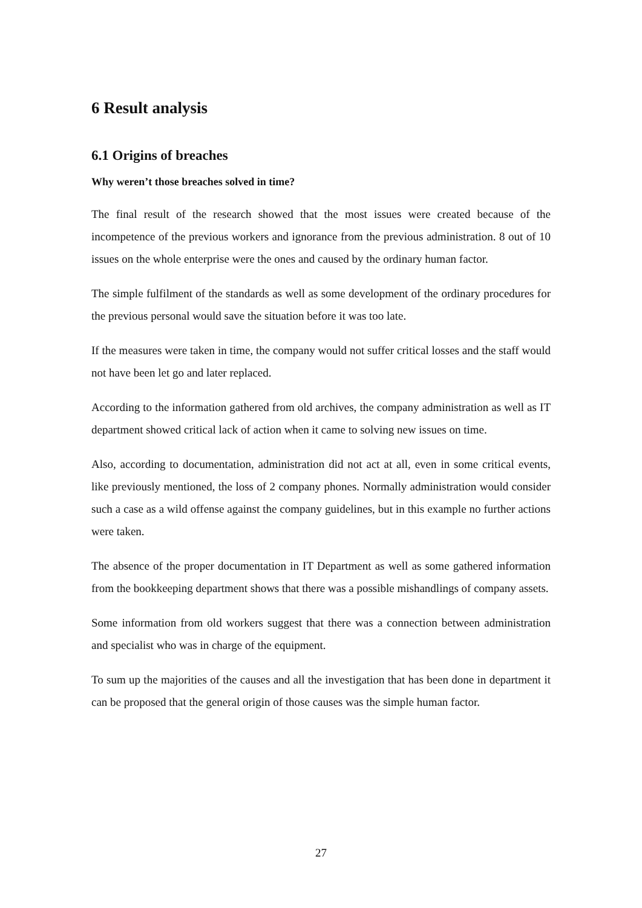6 Result analysis
6.1 Origins of breaches
Why weren’t those breaches solved in time?
The final result of the research showed that the most issues were created because of the incompetence of the previous workers and ignorance from the previous administration. 8 out of 10 issues on the whole enterprise were the ones and caused by the ordinary human factor.
The simple fulfilment of the standards as well as some development of the ordinary procedures for the previous personal would save the situation before it was too late.
If the measures were taken in time, the company would not suffer critical losses and the staff would not have been let go and later replaced.
According to the information gathered from old archives, the company administration as well as IT department showed critical lack of action when it came to solving new issues on time.
Also, according to documentation, administration did not act at all, even in some critical events, like previously mentioned, the loss of 2 company phones. Normally administration would consider such a case as a wild offense against the company guidelines, but in this example no further actions were taken.
The absence of the proper documentation in IT Department as well as some gathered information from the bookkeeping department shows that there was a possible mishandlings of company assets.
Some information from old workers suggest that there was a connection between administration and specialist who was in charge of the equipment.
To sum up the majorities of the causes and all the investigation that has been done in department it can be proposed that the general origin of those causes was the simple human factor.
27